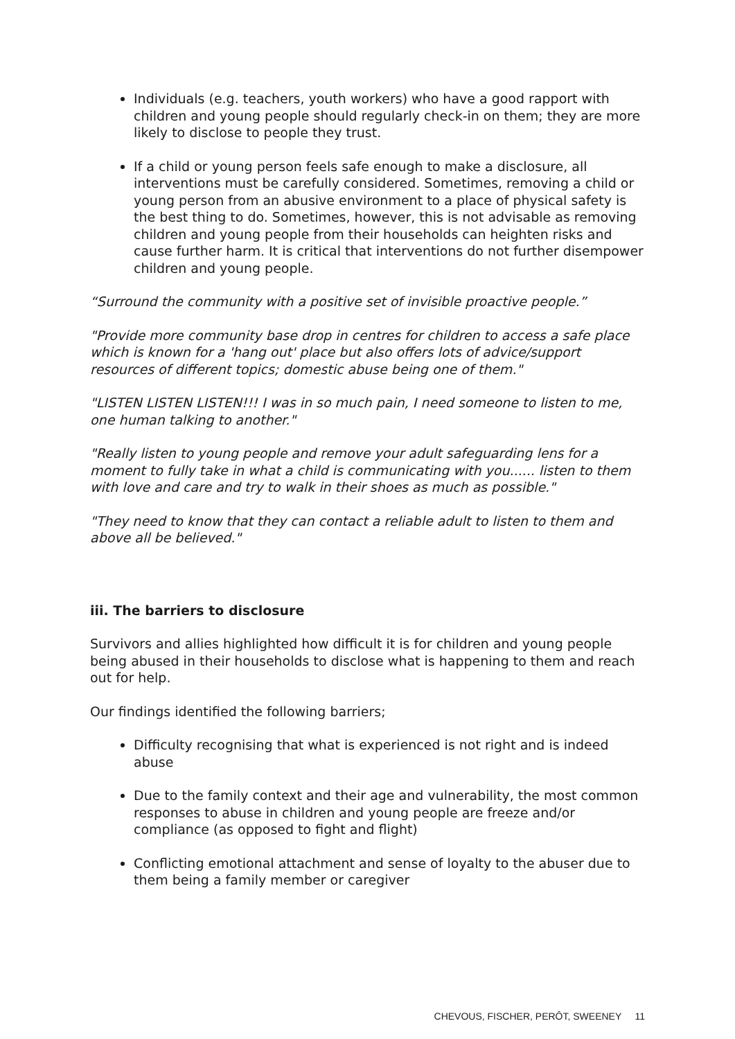Individuals (e.g. teachers, youth workers) who have a good rapport with children and young people should regularly check-in on them; they are more likely to disclose to people they trust.
If a child or young person feels safe enough to make a disclosure, all interventions must be carefully considered. Sometimes, removing a child or young person from an abusive environment to a place of physical safety is the best thing to do. Sometimes, however, this is not advisable as removing children and young people from their households can heighten risks and cause further harm. It is critical that interventions do not further disempower children and young people.
“Surround the community with a positive set of invisible proactive people.”
"Provide more community base drop in centres for children to access a safe place which is known for a 'hang out' place but also offers lots of advice/support resources of different topics; domestic abuse being one of them."
"LISTEN LISTEN LISTEN!!! I was in so much pain, I need someone to listen to me, one human talking to another."
"Really listen to young people and remove your adult safeguarding lens for a moment to fully take in what a child is communicating with you...... listen to them with love and care and try to walk in their shoes as much as possible."
"They need to know that they can contact a reliable adult to listen to them and above all be believed."
iii. The barriers to disclosure
Survivors and allies highlighted how difficult it is for children and young people being abused in their households to disclose what is happening to them and reach out for help.
Our findings identified the following barriers;
Difficulty recognising that what is experienced is not right and is indeed abuse
Due to the family context and their age and vulnerability, the most common responses to abuse in children and young people are freeze and/or compliance (as opposed to fight and flight)
Conflicting emotional attachment and sense of loyalty to the abuser due to them being a family member or caregiver
CHEVOUS, FISCHER, PERÔT, SWEENEY 11